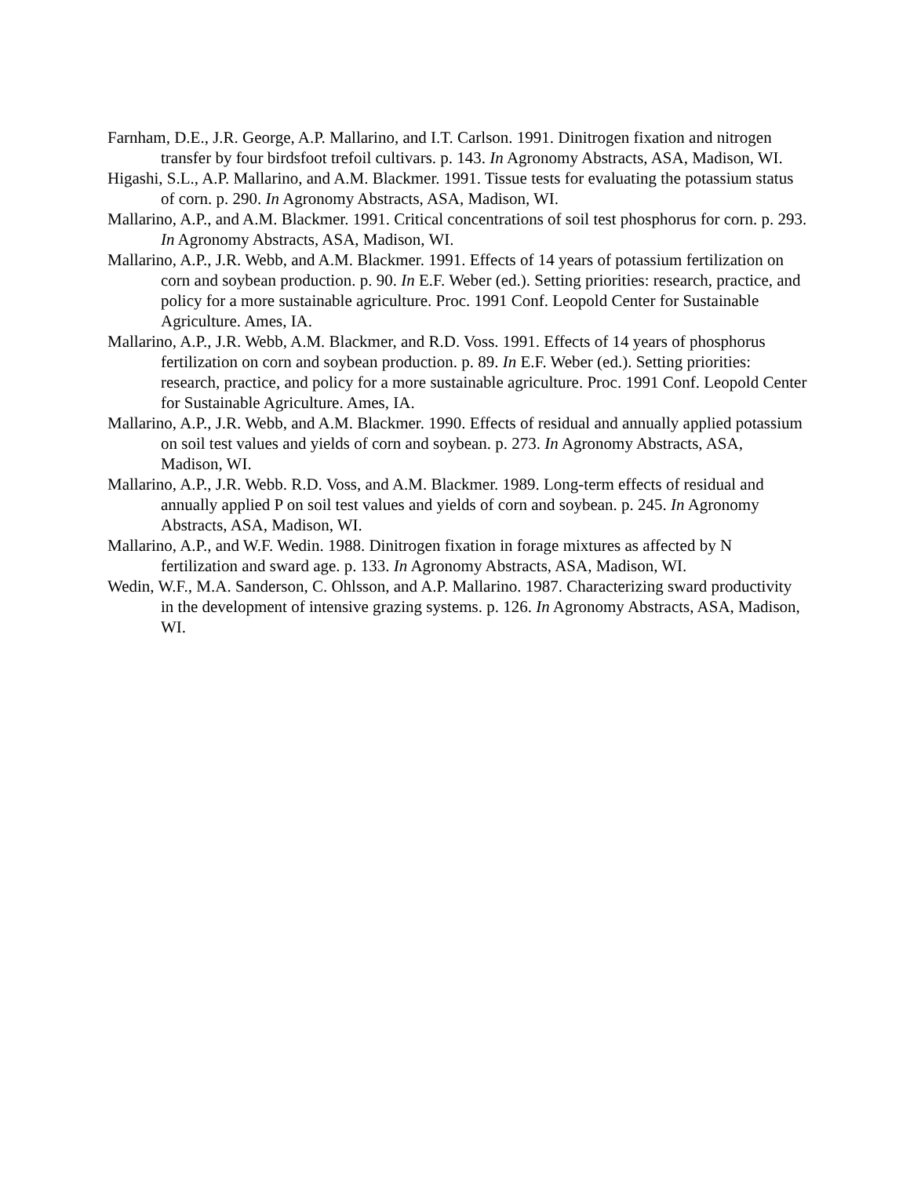Farnham, D.E., J.R. George, A.P. Mallarino, and I.T. Carlson. 1991. Dinitrogen fixation and nitrogen transfer by four birdsfoot trefoil cultivars. p. 143. In Agronomy Abstracts, ASA, Madison, WI.
Higashi, S.L., A.P. Mallarino, and A.M. Blackmer. 1991. Tissue tests for evaluating the potassium status of corn. p. 290. In Agronomy Abstracts, ASA, Madison, WI.
Mallarino, A.P., and A.M. Blackmer. 1991. Critical concentrations of soil test phosphorus for corn. p. 293. In Agronomy Abstracts, ASA, Madison, WI.
Mallarino, A.P., J.R. Webb, and A.M. Blackmer. 1991. Effects of 14 years of potassium fertilization on corn and soybean production. p. 90. In E.F. Weber (ed.). Setting priorities: research, practice, and policy for a more sustainable agriculture. Proc. 1991 Conf. Leopold Center for Sustainable Agriculture. Ames, IA.
Mallarino, A.P., J.R. Webb, A.M. Blackmer, and R.D. Voss. 1991. Effects of 14 years of phosphorus fertilization on corn and soybean production. p. 89. In E.F. Weber (ed.). Setting priorities: research, practice, and policy for a more sustainable agriculture. Proc. 1991 Conf. Leopold Center for Sustainable Agriculture. Ames, IA.
Mallarino, A.P., J.R. Webb, and A.M. Blackmer. 1990. Effects of residual and annually applied potassium on soil test values and yields of corn and soybean. p. 273. In Agronomy Abstracts, ASA, Madison, WI.
Mallarino, A.P., J.R. Webb. R.D. Voss, and A.M. Blackmer. 1989. Long-term effects of residual and annually applied P on soil test values and yields of corn and soybean. p. 245. In Agronomy Abstracts, ASA, Madison, WI.
Mallarino, A.P., and W.F. Wedin. 1988. Dinitrogen fixation in forage mixtures as affected by N fertilization and sward age. p. 133. In Agronomy Abstracts, ASA, Madison, WI.
Wedin, W.F., M.A. Sanderson, C. Ohlsson, and A.P. Mallarino. 1987. Characterizing sward productivity in the development of intensive grazing systems. p. 126. In Agronomy Abstracts, ASA, Madison, WI.